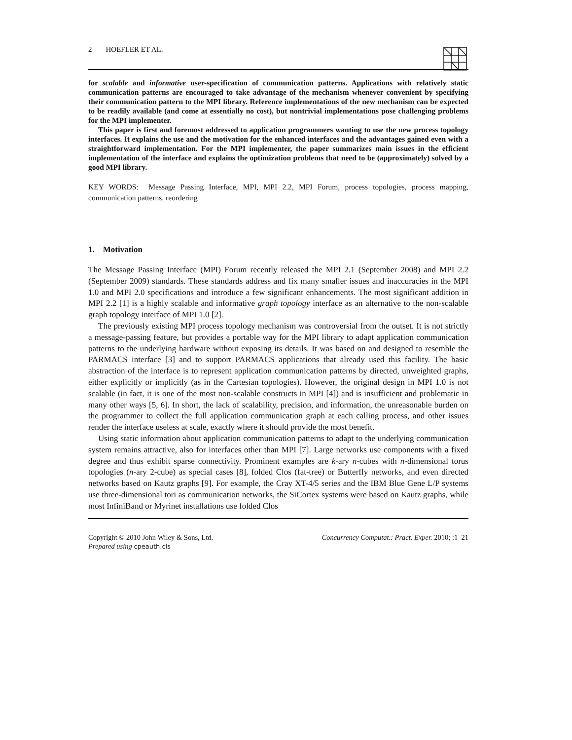2 HOEFLER ET AL.
for scalable and informative user-specification of communication patterns. Applications with relatively static communication patterns are encouraged to take advantage of the mechanism whenever convenient by specifying their communication pattern to the MPI library. Reference implementations of the new mechanism can be expected to be readily available (and come at essentially no cost), but nontrivial implementations pose challenging problems for the MPI implementer.
This paper is first and foremost addressed to application programmers wanting to use the new process topology interfaces. It explains the use and the motivation for the enhanced interfaces and the advantages gained even with a straightforward implementation. For the MPI implementer, the paper summarizes main issues in the efficient implementation of the interface and explains the optimization problems that need to be (approximately) solved by a good MPI library.
KEY WORDS: Message Passing Interface, MPI, MPI 2.2, MPI Forum, process topologies, process mapping, communication patterns, reordering
1. Motivation
The Message Passing Interface (MPI) Forum recently released the MPI 2.1 (September 2008) and MPI 2.2 (September 2009) standards. These standards address and fix many smaller issues and inaccuracies in the MPI 1.0 and MPI 2.0 specifications and introduce a few significant enhancements. The most significant addition in MPI 2.2 [1] is a highly scalable and informative graph topology interface as an alternative to the non-scalable graph topology interface of MPI 1.0 [2].
The previously existing MPI process topology mechanism was controversial from the outset. It is not strictly a message-passing feature, but provides a portable way for the MPI library to adapt application communication patterns to the underlying hardware without exposing its details. It was based on and designed to resemble the PARMACS interface [3] and to support PARMACS applications that already used this facility. The basic abstraction of the interface is to represent application communication patterns by directed, unweighted graphs, either explicitly or implicitly (as in the Cartesian topologies). However, the original design in MPI 1.0 is not scalable (in fact, it is one of the most non-scalable constructs in MPI [4]) and is insufficient and problematic in many other ways [5, 6]. In short, the lack of scalability, precision, and information, the unreasonable burden on the programmer to collect the full application communication graph at each calling process, and other issues render the interface useless at scale, exactly where it should provide the most benefit.
Using static information about application communication patterns to adapt to the underlying communication system remains attractive, also for interfaces other than MPI [7]. Large networks use components with a fixed degree and thus exhibit sparse connectivity. Prominent examples are k-ary n-cubes with n-dimensional torus topologies (n-ary 2-cube) as special cases [8], folded Clos (fat-tree) or Butterfly networks, and even directed networks based on Kautz graphs [9]. For example, the Cray XT-4/5 series and the IBM Blue Gene L/P systems use three-dimensional tori as communication networks, the SiCortex systems were based on Kautz graphs, while most InfiniBand or Myrinet installations use folded Clos
Copyright © 2010 John Wiley & Sons, Ltd.
Prepared using cpeauth.cls
Concurrency Computat.: Pract. Exper. 2010; :1–21